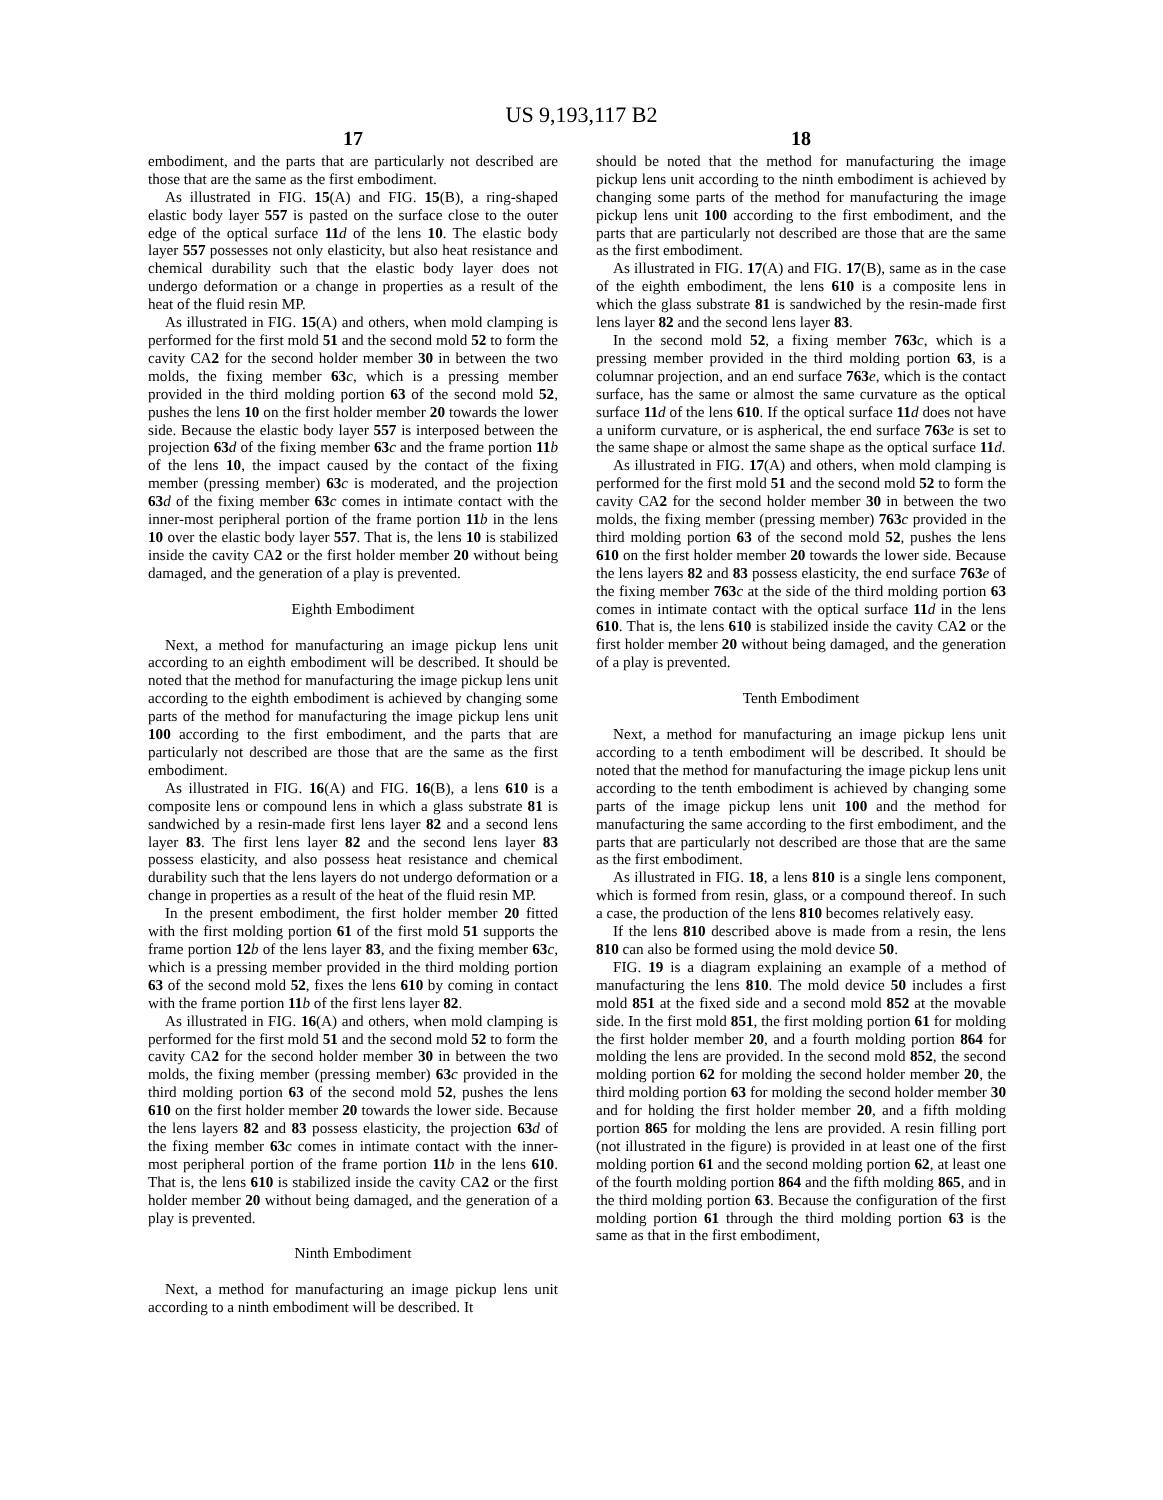US 9,193,117 B2
17
embodiment, and the parts that are particularly not described are those that are the same as the first embodiment.
As illustrated in FIG. 15(A) and FIG. 15(B), a ring-shaped elastic body layer 557 is pasted on the surface close to the outer edge of the optical surface 11 d of the lens 10. The elastic body layer 557 possesses not only elasticity, but also heat resistance and chemical durability such that the elastic body layer does not undergo deformation or a change in properties as a result of the heat of the fluid resin MP.
As illustrated in FIG. 15(A) and others, when mold clamping is performed for the first mold 51 and the second mold 52 to form the cavity CA2 for the second holder member 30 in between the two molds, the fixing member 63 c, which is a pressing member provided in the third molding portion 63 of the second mold 52, pushes the lens 10 on the first holder member 20 towards the lower side. Because the elastic body layer 557 is interposed between the projection 63 d of the fixing member 63 c and the frame portion 11 b of the lens 10, the impact caused by the contact of the fixing member (pressing member) 63 c is moderated, and the projection 63 d of the fixing member 63 c comes in intimate contact with the inner-most peripheral portion of the frame portion 11 b in the lens 10 over the elastic body layer 557. That is, the lens 10 is stabilized inside the cavity CA2 or the first holder member 20 without being damaged, and the generation of a play is prevented.
Eighth Embodiment
Next, a method for manufacturing an image pickup lens unit according to an eighth embodiment will be described. It should be noted that the method for manufacturing the image pickup lens unit according to the eighth embodiment is achieved by changing some parts of the method for manufacturing the image pickup lens unit 100 according to the first embodiment, and the parts that are particularly not described are those that are the same as the first embodiment.
As illustrated in FIG. 16(A) and FIG. 16(B), a lens 610 is a composite lens or compound lens in which a glass substrate 81 is sandwiched by a resin-made first lens layer 82 and a second lens layer 83. The first lens layer 82 and the second lens layer 83 possess elasticity, and also possess heat resistance and chemical durability such that the lens layers do not undergo deformation or a change in properties as a result of the heat of the fluid resin MP.
In the present embodiment, the first holder member 20 fitted with the first molding portion 61 of the first mold 51 supports the frame portion 12 b of the lens layer 83, and the fixing member 63 c, which is a pressing member provided in the third molding portion 63 of the second mold 52, fixes the lens 610 by coming in contact with the frame portion 11 b of the first lens layer 82.
As illustrated in FIG. 16(A) and others, when mold clamping is performed for the first mold 51 and the second mold 52 to form the cavity CA2 for the second holder member 30 in between the two molds, the fixing member (pressing member) 63 c provided in the third molding portion 63 of the second mold 52, pushes the lens 610 on the first holder member 20 towards the lower side. Because the lens layers 82 and 83 possess elasticity, the projection 63 d of the fixing member 63 c comes in intimate contact with the inner-most peripheral portion of the frame portion 11 b in the lens 610. That is, the lens 610 is stabilized inside the cavity CA2 or the first holder member 20 without being damaged, and the generation of a play is prevented.
Ninth Embodiment
Next, a method for manufacturing an image pickup lens unit according to a ninth embodiment will be described. It
18
should be noted that the method for manufacturing the image pickup lens unit according to the ninth embodiment is achieved by changing some parts of the method for manufacturing the image pickup lens unit 100 according to the first embodiment, and the parts that are particularly not described are those that are the same as the first embodiment.
As illustrated in FIG. 17(A) and FIG. 17(B), same as in the case of the eighth embodiment, the lens 610 is a composite lens in which the glass substrate 81 is sandwiched by the resin-made first lens layer 82 and the second lens layer 83.
In the second mold 52, a fixing member 763 c, which is a pressing member provided in the third molding portion 63, is a columnar projection, and an end surface 763 e, which is the contact surface, has the same or almost the same curvature as the optical surface 11 d of the lens 610. If the optical surface 11 d does not have a uniform curvature, or is aspherical, the end surface 763 e is set to the same shape or almost the same shape as the optical surface 11 d.
As illustrated in FIG. 17(A) and others, when mold clamping is performed for the first mold 51 and the second mold 52 to form the cavity CA2 for the second holder member 30 in between the two molds, the fixing member (pressing member) 763 c provided in the third molding portion 63 of the second mold 52, pushes the lens 610 on the first holder member 20 towards the lower side. Because the lens layers 82 and 83 possess elasticity, the end surface 763 e of the fixing member 763 c at the side of the third molding portion 63 comes in intimate contact with the optical surface 11 d in the lens 610. That is, the lens 610 is stabilized inside the cavity CA2 or the first holder member 20 without being damaged, and the generation of a play is prevented.
Tenth Embodiment
Next, a method for manufacturing an image pickup lens unit according to a tenth embodiment will be described. It should be noted that the method for manufacturing the image pickup lens unit according to the tenth embodiment is achieved by changing some parts of the image pickup lens unit 100 and the method for manufacturing the same according to the first embodiment, and the parts that are particularly not described are those that are the same as the first embodiment.
As illustrated in FIG. 18, a lens 810 is a single lens component, which is formed from resin, glass, or a compound thereof. In such a case, the production of the lens 810 becomes relatively easy.
If the lens 810 described above is made from a resin, the lens 810 can also be formed using the mold device 50.
FIG. 19 is a diagram explaining an example of a method of manufacturing the lens 810. The mold device 50 includes a first mold 851 at the fixed side and a second mold 852 at the movable side. In the first mold 851, the first molding portion 61 for molding the first holder member 20, and a fourth molding portion 864 for molding the lens are provided. In the second mold 852, the second molding portion 62 for molding the second holder member 20, the third molding portion 63 for molding the second holder member 30 and for holding the first holder member 20, and a fifth molding portion 865 for molding the lens are provided. A resin filling port (not illustrated in the figure) is provided in at least one of the first molding portion 61 and the second molding portion 62, at least one of the fourth molding portion 864 and the fifth molding 865, and in the third molding portion 63. Because the configuration of the first molding portion 61 through the third molding portion 63 is the same as that in the first embodiment,